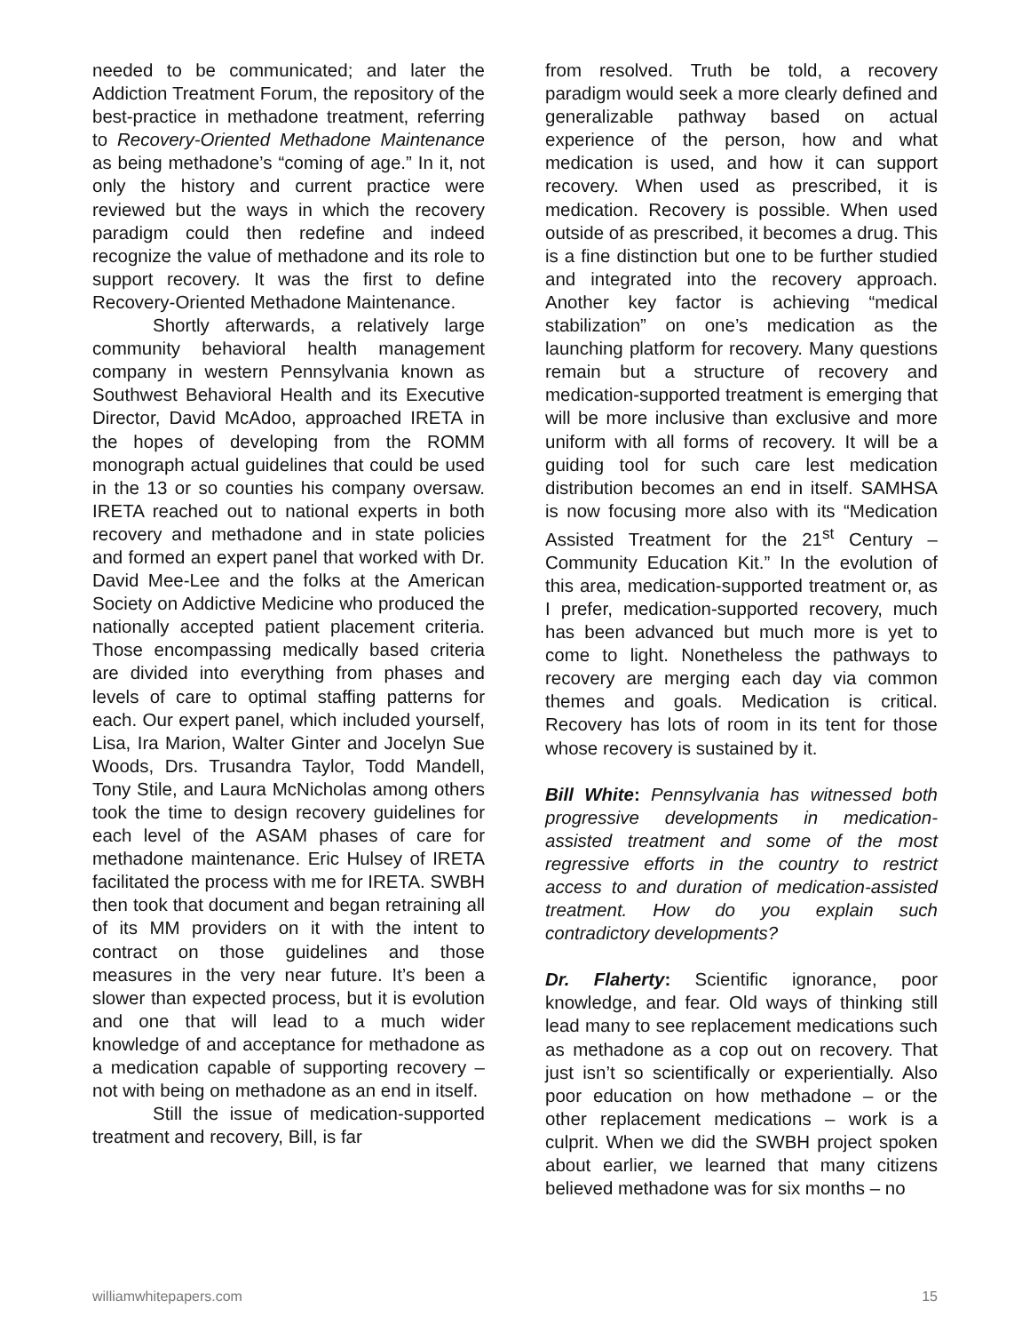needed to be communicated; and later the Addiction Treatment Forum, the repository of the best-practice in methadone treatment, referring to Recovery-Oriented Methadone Maintenance as being methadone’s “coming of age.” In it, not only the history and current practice were reviewed but the ways in which the recovery paradigm could then redefine and indeed recognize the value of methadone and its role to support recovery. It was the first to define Recovery-Oriented Methadone Maintenance.
Shortly afterwards, a relatively large community behavioral health management company in western Pennsylvania known as Southwest Behavioral Health and its Executive Director, David McAdoo, approached IRETA in the hopes of developing from the ROMM monograph actual guidelines that could be used in the 13 or so counties his company oversaw. IRETA reached out to national experts in both recovery and methadone and in state policies and formed an expert panel that worked with Dr. David Mee-Lee and the folks at the American Society on Addictive Medicine who produced the nationally accepted patient placement criteria. Those encompassing medically based criteria are divided into everything from phases and levels of care to optimal staffing patterns for each. Our expert panel, which included yourself, Lisa, Ira Marion, Walter Ginter and Jocelyn Sue Woods, Drs. Trusandra Taylor, Todd Mandell, Tony Stile, and Laura McNicholas among others took the time to design recovery guidelines for each level of the ASAM phases of care for methadone maintenance. Eric Hulsey of IRETA facilitated the process with me for IRETA. SWBH then took that document and began retraining all of its MM providers on it with the intent to contract on those guidelines and those measures in the very near future. It’s been a slower than expected process, but it is evolution and one that will lead to a much wider knowledge of and acceptance for methadone as a medication capable of supporting recovery – not with being on methadone as an end in itself.
Still the issue of medication-supported treatment and recovery, Bill, is far
from resolved. Truth be told, a recovery paradigm would seek a more clearly defined and generalizable pathway based on actual experience of the person, how and what medication is used, and how it can support recovery. When used as prescribed, it is medication. Recovery is possible. When used outside of as prescribed, it becomes a drug. This is a fine distinction but one to be further studied and integrated into the recovery approach. Another key factor is achieving “medical stabilization” on one’s medication as the launching platform for recovery. Many questions remain but a structure of recovery and medication-supported treatment is emerging that will be more inclusive than exclusive and more uniform with all forms of recovery. It will be a guiding tool for such care lest medication distribution becomes an end in itself. SAMHSA is now focusing more also with its “Medication Assisted Treatment for the 21<sup>st</sup> Century – Community Education Kit.” In the evolution of this area, medication-supported treatment or, as I prefer, medication-supported recovery, much has been advanced but much more is yet to come to light. Nonetheless the pathways to recovery are merging each day via common themes and goals. Medication is critical. Recovery has lots of room in its tent for those whose recovery is sustained by it.
Bill White: Pennsylvania has witnessed both progressive developments in medication-assisted treatment and some of the most regressive efforts in the country to restrict access to and duration of medication-assisted treatment. How do you explain such contradictory developments?
Dr. Flaherty: Scientific ignorance, poor knowledge, and fear. Old ways of thinking still lead many to see replacement medications such as methadone as a cop out on recovery. That just isn’t so scientifically or experientially. Also poor education on how methadone – or the other replacement medications – work is a culprit. When we did the SWBH project spoken about earlier, we learned that many citizens believed methadone was for six months – no
williamwhitepapers.com 15